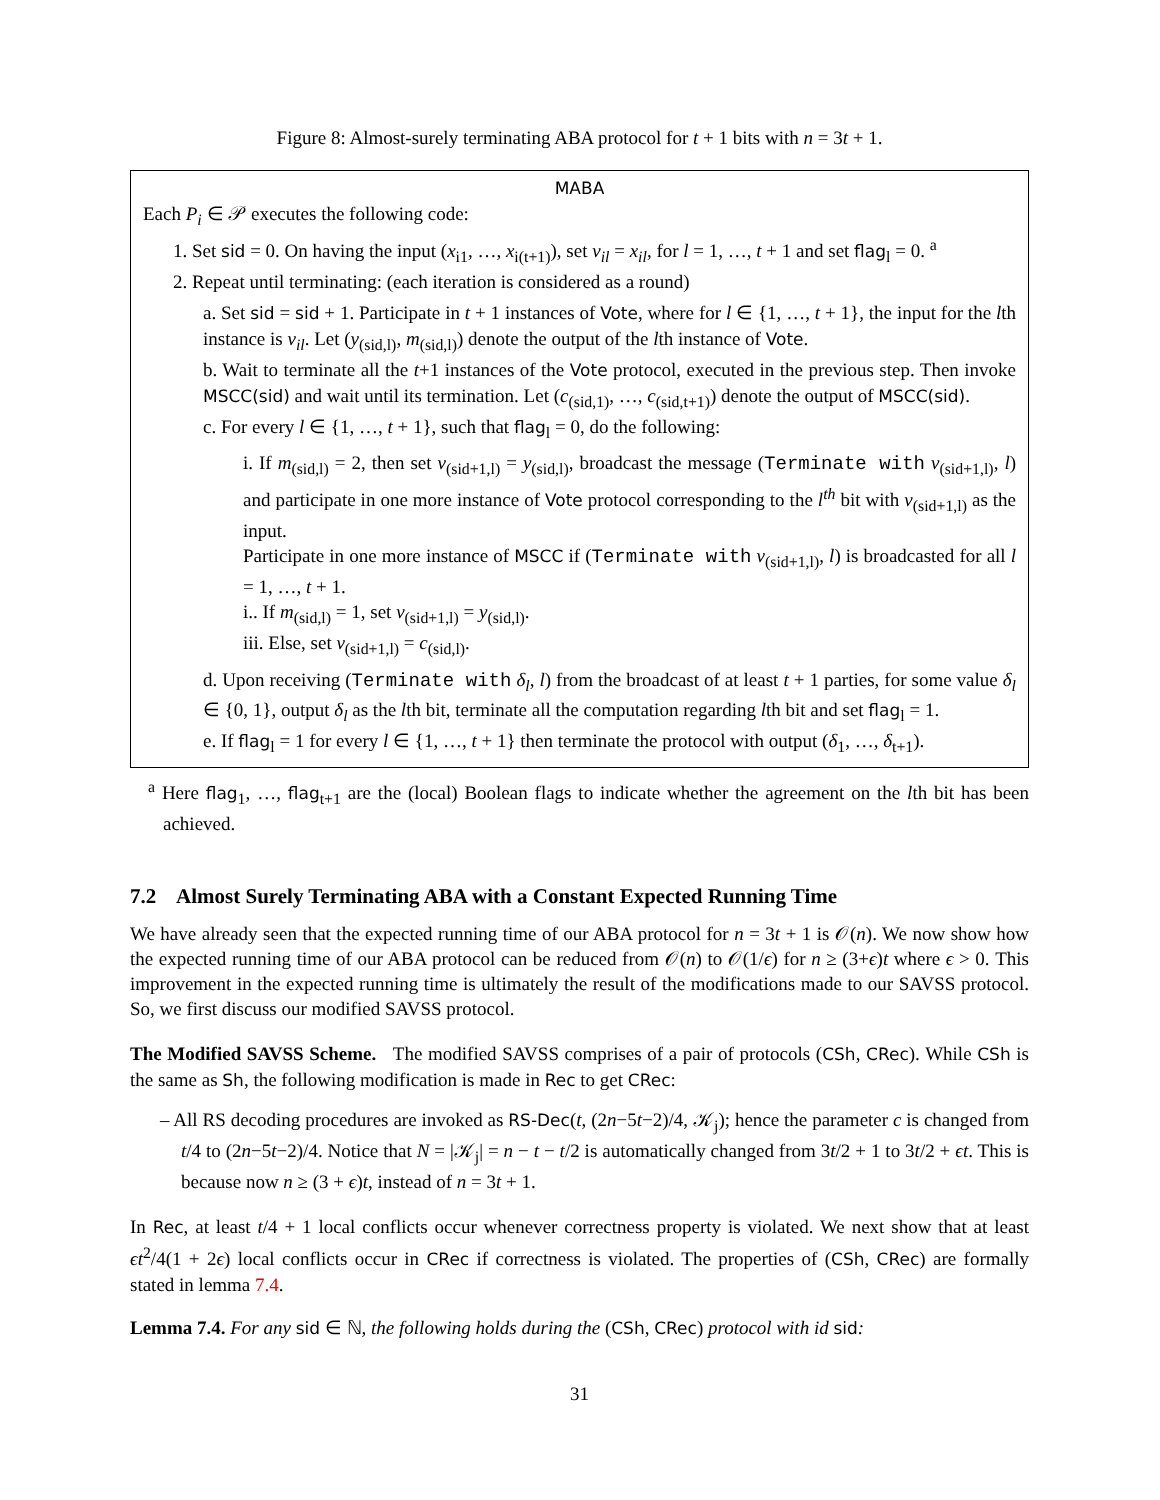Figure 8: Almost-surely terminating ABA protocol for t + 1 bits with n = 3t + 1.
MABA
Each P<sub>i</sub> ∈ 𝒫 executes the following code:
1. Set sid = 0. On having the input (x<sub>i1</sub>, …, x<sub>i(t+1)</sub>), set v<sub>il</sub> = x<sub>il</sub>, for l = 1, …, t + 1 and set flag<sub>l</sub> = 0. <sup>a</sup>
2. Repeat until terminating: (each iteration is considered as a round)
a. Set sid = sid + 1. Participate in t + 1 instances of Vote, where for l ∈ {1, …, t + 1}, the input for the lth instance is v<sub>il</sub>. Let (y<sub>(sid,l)</sub>, m<sub>(sid,l)</sub>) denote the output of the lth instance of Vote.
b. Wait to terminate all the t+1 instances of the Vote protocol, executed in the previous step. Then invoke MSCC(sid) and wait until its termination. Let (c<sub>(sid,1)</sub>, …, c<sub>(sid,t+1)</sub>) denote the output of MSCC(sid).
c. For every l ∈ {1, …, t + 1}, such that flag<sub>l</sub> = 0, do the following:
i. If m<sub>(sid,l)</sub> = 2, then set v<sub>(sid+1,l)</sub> = y<sub>(sid,l)</sub>, broadcast the message (Terminate with v<sub>(sid+1,l)</sub>, l) and participate in one more instance of Vote protocol corresponding to the l<sup>th</sup> bit with v<sub>(sid+1,l)</sub> as the input.
Participate in one more instance of MSCC if (Terminate with v<sub>(sid+1,l)</sub>, l) is broadcasted for all l = 1, …, t + 1.
i.. If m<sub>(sid,l)</sub> = 1, set v<sub>(sid+1,l)</sub> = y<sub>(sid,l)</sub>.
iii. Else, set v<sub>(sid+1,l)</sub> = c<sub>(sid,l)</sub>.
d. Upon receiving (Terminate with δ<sub>l</sub>, l) from the broadcast of at least t + 1 parties, for some value δ<sub>l</sub> ∈ {0, 1}, output δ<sub>l</sub> as the lth bit, terminate all the computation regarding lth bit and set flag<sub>l</sub> = 1.
e. If flag<sub>l</sub> = 1 for every l ∈ {1, …, t + 1} then terminate the protocol with output (δ<sub>1</sub>, …, δ<sub>t+1</sub>).
<sup>a</sup> Here flag<sub>1</sub>, …, flag<sub>t+1</sub> are the (local) Boolean flags to indicate whether the agreement on the lth bit has been achieved.
7.2 Almost Surely Terminating ABA with a Constant Expected Running Time
We have already seen that the expected running time of our ABA protocol for n = 3t + 1 is 𝒪(n). We now show how the expected running time of our ABA protocol can be reduced from 𝒪(n) to 𝒪(1/ϵ) for n ≥ (3+ϵ)t where ϵ > 0. This improvement in the expected running time is ultimately the result of the modifications made to our SAVSS protocol. So, we first discuss our modified SAVSS protocol.
The Modified SAVSS Scheme. The modified SAVSS comprises of a pair of protocols (CSh, CRec). While CSh is the same as Sh, the following modification is made in Rec to get CRec:
– All RS decoding procedures are invoked as RS-Dec(t, (2n−5t−2)/4, 𝒦<sub>j</sub>); hence the parameter c is changed from t/4 to (2n−5t−2)/4. Notice that N = |𝒦<sub>j</sub>| = n − t − t/2 is automatically changed from 3t/2 + 1 to 3t/2 + ϵt. This is because now n ≥ (3 + ϵ)t, instead of n = 3t + 1.
In Rec, at least t/4 + 1 local conflicts occur whenever correctness property is violated. We next show that at least ϵt<sup>2</sup>/4(1 + 2ϵ) local conflicts occur in CRec if correctness is violated. The properties of (CSh, CRec) are formally stated in lemma 7.4.
Lemma 7.4. For any sid ∈ ℕ, the following holds during the (CSh, CRec) protocol with id sid:
31